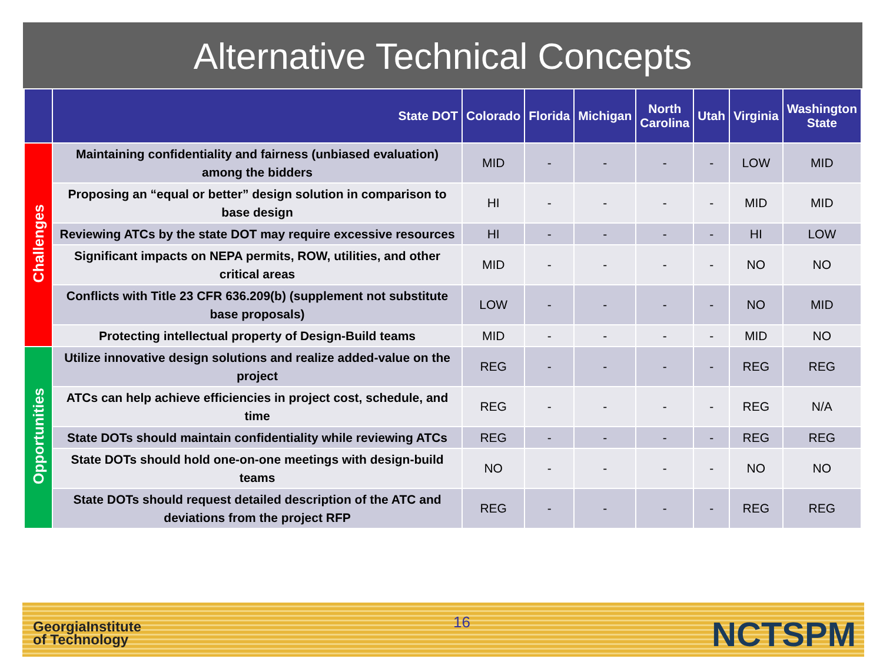Alternative Technical Concepts
| | State DOT | Colorado | Florida | Michigan | North Carolina | Utah | Virginia | Washington State |
| --- | --- | --- | --- | --- | --- | --- | --- | --- |
| Challenges | Maintaining confidentiality and fairness (unbiased evaluation) among the bidders | MID | - | - | - | - | LOW | MID |
| | Proposing an “equal or better” design solution in comparison to base design | HI | - | - | - | - | MID | MID |
| | Reviewing ATCs by the state DOT may require excessive resources | HI | - | - | - | - | HI | LOW |
| | Significant impacts on NEPA permits, ROW, utilities, and other critical areas | MID | - | - | - | - | NO | NO |
| | Conflicts with Title 23 CFR 636.209(b) (supplement not substitute base proposals) | LOW | - | - | - | - | NO | MID |
| | Protecting intellectual property of Design-Build teams | MID | - | - | - | - | MID | NO |
| Opportunities | Utilize innovative design solutions and realize added-value on the project | REG | - | - | - | - | REG | REG |
| | ATCs can help achieve efficiencies in project cost, schedule, and time | REG | - | - | - | - | REG | N/A |
| | State DOTs should maintain confidentiality while reviewing ATCs | REG | - | - | - | - | REG | REG |
| | State DOTs should hold one-on-one meetings with design-build teams | NO | - | - | - | - | NO | NO |
| | State DOTs should request detailed description of the ATC and deviations from the project RFP | REG | - | - | - | - | REG | REG |
GeorgiaInstitute
of Technology
16 NCTSPM